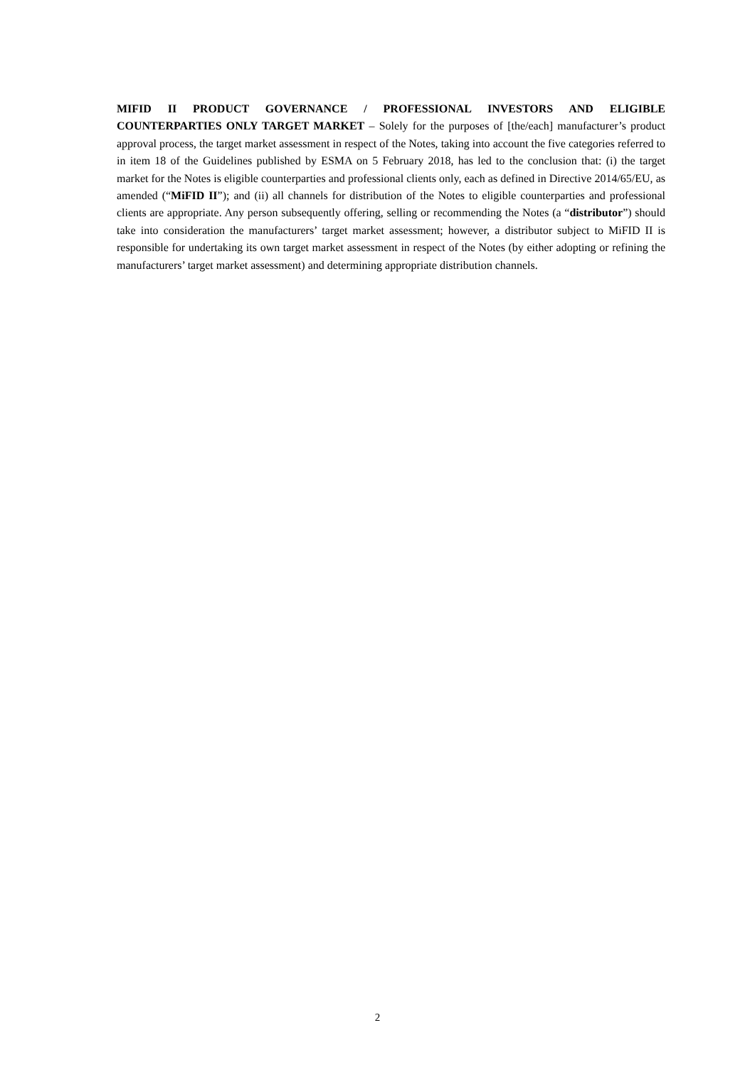MIFID II PRODUCT GOVERNANCE / PROFESSIONAL INVESTORS AND ELIGIBLE COUNTERPARTIES ONLY TARGET MARKET – Solely for the purposes of [the/each] manufacturer’s product approval process, the target market assessment in respect of the Notes, taking into account the five categories referred to in item 18 of the Guidelines published by ESMA on 5 February 2018, has led to the conclusion that: (i) the target market for the Notes is eligible counterparties and professional clients only, each as defined in Directive 2014/65/EU, as amended (“MiFID II”); and (ii) all channels for distribution of the Notes to eligible counterparties and professional clients are appropriate. Any person subsequently offering, selling or recommending the Notes (a “distributor”) should take into consideration the manufacturers’ target market assessment; however, a distributor subject to MiFID II is responsible for undertaking its own target market assessment in respect of the Notes (by either adopting or refining the manufacturers’ target market assessment) and determining appropriate distribution channels.
2